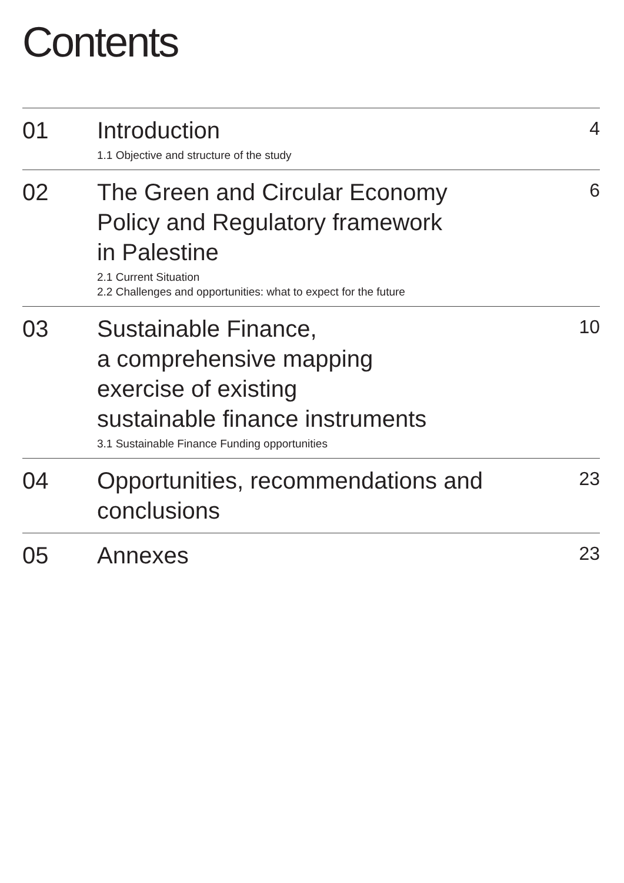Contents
01
Introduction
1.1 Objective and structure of the study
4
02
The Green and Circular Economy
Policy and Regulatory framework
in Palestine
2.1 Current Situation
2.2 Challenges and opportunities: what to expect for the future
6
03
Sustainable Finance,
a comprehensive mapping
exercise of existing
sustainable finance instruments
3.1 Sustainable Finance Funding opportunities
10
04
Opportunities, recommendations and
conclusions
23
05
Annexes
23